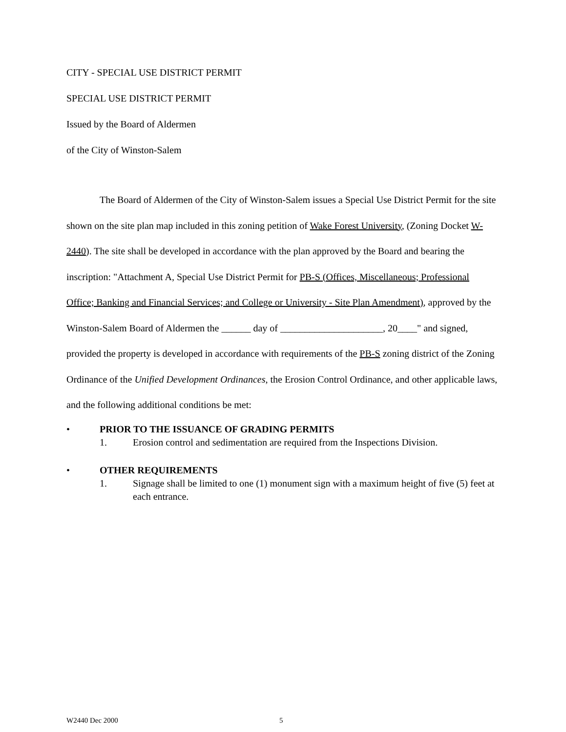CITY - SPECIAL USE DISTRICT PERMIT
SPECIAL USE DISTRICT PERMIT
Issued by the Board of Aldermen
of the City of Winston-Salem
The Board of Aldermen of the City of Winston-Salem issues a Special Use District Permit for the site shown on the site plan map included in this zoning petition of Wake Forest University, (Zoning Docket W-2440). The site shall be developed in accordance with the plan approved by the Board and bearing the inscription: "Attachment A, Special Use District Permit for PB-S (Offices, Miscellaneous; Professional Office; Banking and Financial Services; and College or University - Site Plan Amendment), approved by the Winston-Salem Board of Aldermen the ______ day of _____________________, 20____" and signed, provided the property is developed in accordance with requirements of the PB-S zoning district of the Zoning Ordinance of the Unified Development Ordinances, the Erosion Control Ordinance, and other applicable laws, and the following additional conditions be met:
• PRIOR TO THE ISSUANCE OF GRADING PERMITS
1. Erosion control and sedimentation are required from the Inspections Division.
• OTHER REQUIREMENTS
1. Signage shall be limited to one (1) monument sign with a maximum height of five (5) feet at each entrance.
W2440 Dec 2000 5